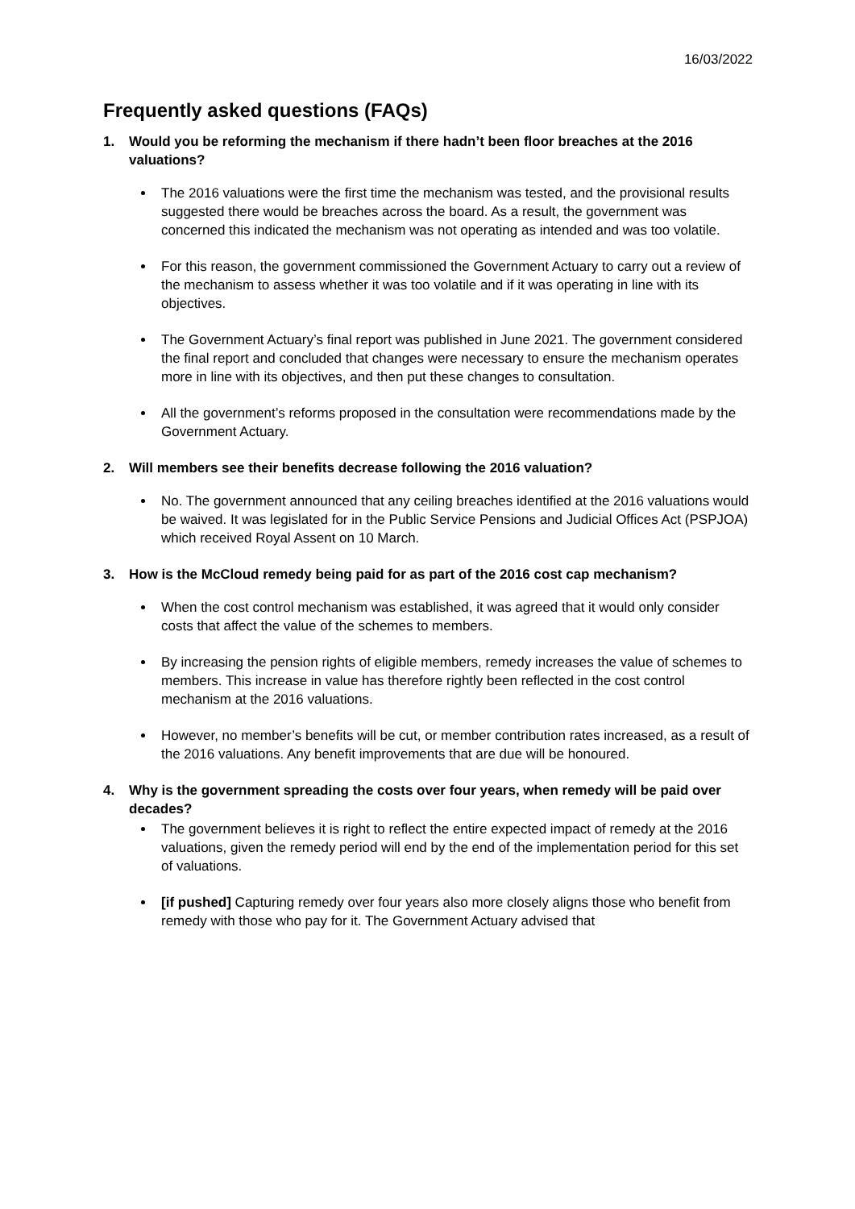16/03/2022
Frequently asked questions (FAQs)
1. Would you be reforming the mechanism if there hadn’t been floor breaches at the 2016 valuations?
The 2016 valuations were the first time the mechanism was tested, and the provisional results suggested there would be breaches across the board. As a result, the government was concerned this indicated the mechanism was not operating as intended and was too volatile.
For this reason, the government commissioned the Government Actuary to carry out a review of the mechanism to assess whether it was too volatile and if it was operating in line with its objectives.
The Government Actuary’s final report was published in June 2021. The government considered the final report and concluded that changes were necessary to ensure the mechanism operates more in line with its objectives, and then put these changes to consultation.
All the government’s reforms proposed in the consultation were recommendations made by the Government Actuary.
2. Will members see their benefits decrease following the 2016 valuation?
No. The government announced that any ceiling breaches identified at the 2016 valuations would be waived. It was legislated for in the Public Service Pensions and Judicial Offices Act (PSPJOA) which received Royal Assent on 10 March.
3. How is the McCloud remedy being paid for as part of the 2016 cost cap mechanism?
When the cost control mechanism was established, it was agreed that it would only consider costs that affect the value of the schemes to members.
By increasing the pension rights of eligible members, remedy increases the value of schemes to members. This increase in value has therefore rightly been reflected in the cost control mechanism at the 2016 valuations.
However, no member’s benefits will be cut, or member contribution rates increased, as a result of the 2016 valuations. Any benefit improvements that are due will be honoured.
4. Why is the government spreading the costs over four years, when remedy will be paid over decades?
The government believes it is right to reflect the entire expected impact of remedy at the 2016 valuations, given the remedy period will end by the end of the implementation period for this set of valuations.
[if pushed] Capturing remedy over four years also more closely aligns those who benefit from remedy with those who pay for it. The Government Actuary advised that